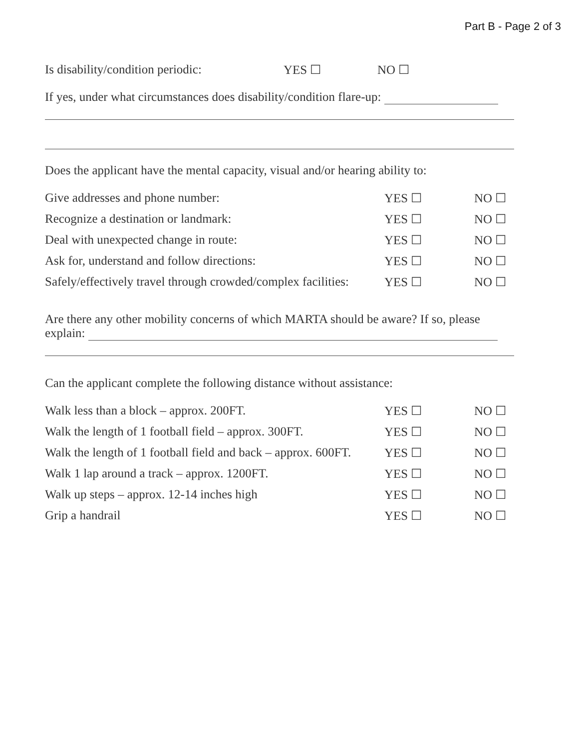Part B - Page 2 of 3
Is disability/condition periodic: YES ☐ NO ☐
If yes, under what circumstances does disability/condition flare-up:
Does the applicant have the mental capacity, visual and/or hearing ability to:
Give addresses and phone number: YES ☐ NO ☐
Recognize a destination or landmark: YES ☐ NO ☐
Deal with unexpected change in route: YES ☐ NO ☐
Ask for, understand and follow directions: YES ☐ NO ☐
Safely/effectively travel through crowded/complex facilities: YES ☐ NO ☐
Are there any other mobility concerns of which MARTA should be aware? If so, please explain:
Can the applicant complete the following distance without assistance:
Walk less than a block – approx. 200FT. YES ☐ NO ☐
Walk the length of 1 football field – approx. 300FT. YES ☐ NO ☐
Walk the length of 1 football field and back – approx. 600FT. YES ☐ NO ☐
Walk 1 lap around a track – approx. 1200FT. YES ☐ NO ☐
Walk up steps – approx. 12-14 inches high YES ☐ NO ☐
Grip a handrail YES ☐ NO ☐